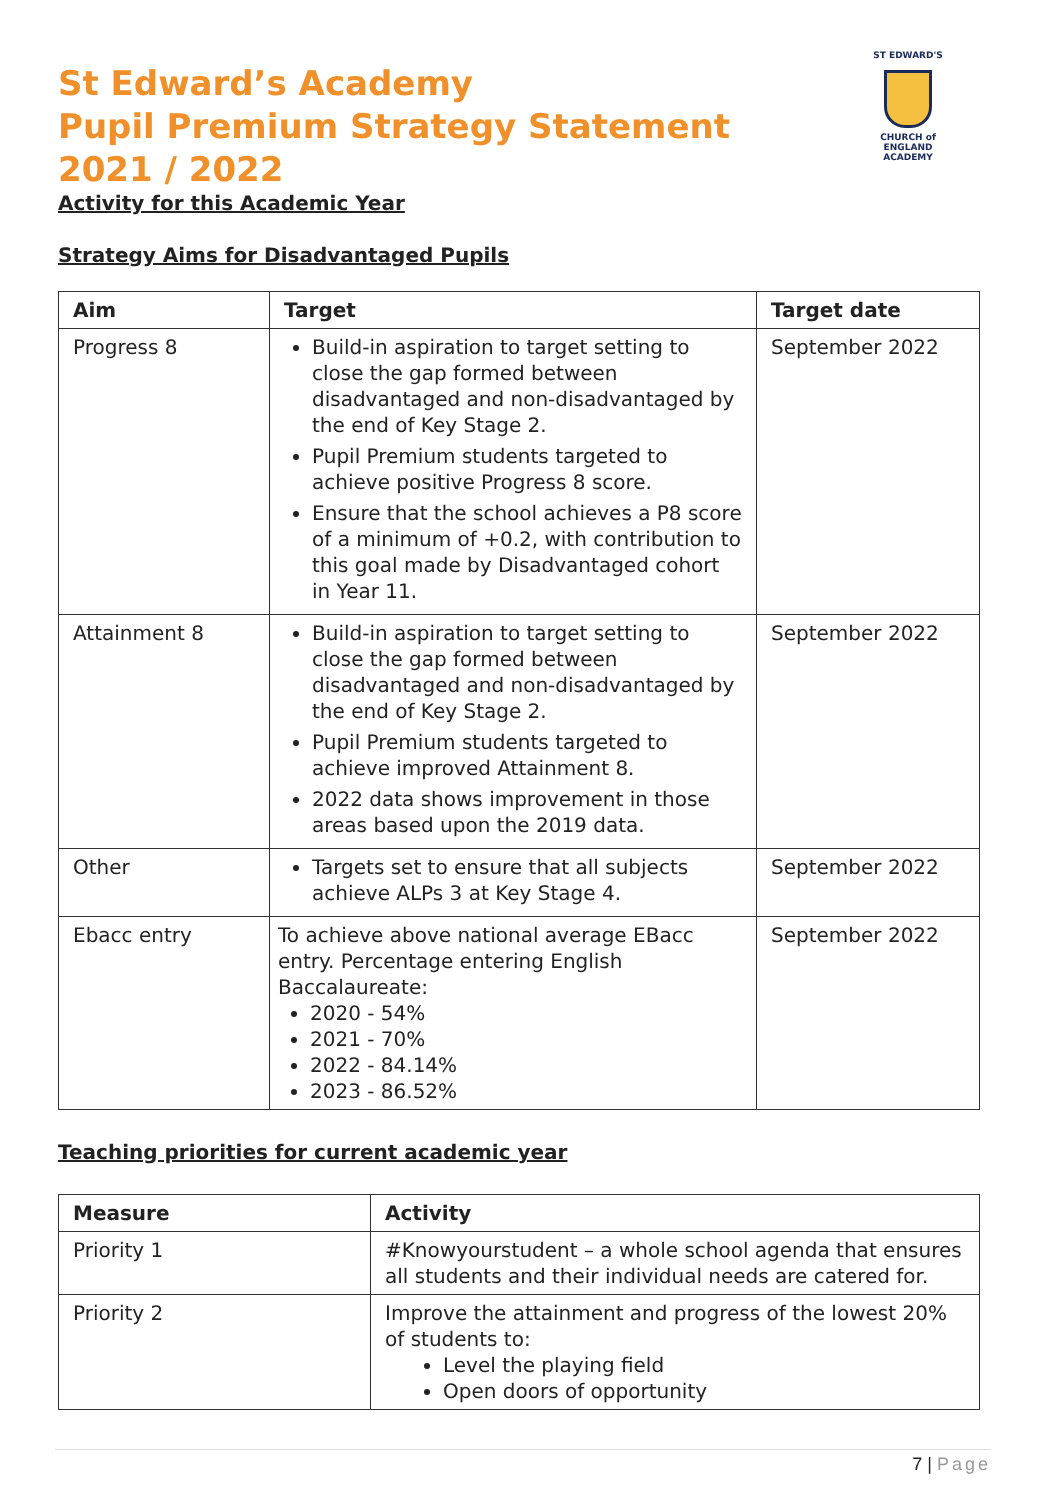ST EDWARD'S
CHURCH of ENGLAND
ACADEMY
St Edward’s Academy
Pupil Premium Strategy Statement
2021 / 2022
Activity for this Academic Year
Strategy Aims for Disadvantaged Pupils
| Aim | Target | Target date |
| --- | --- | --- |
| Progress 8 | Build-in aspiration to target setting to close the gap formed between disadvantaged and non-disadvantaged by the end of Key Stage 2. Pupil Premium students targeted to achieve positive Progress 8 score. Ensure that the school achieves a P8 score of a minimum of +0.2, with contribution to this goal made by Disadvantaged cohort in Year 11. | September 2022 |
| Attainment 8 | Build-in aspiration to target setting to close the gap formed between disadvantaged and non-disadvantaged by the end of Key Stage 2. Pupil Premium students targeted to achieve improved Attainment 8. 2022 data shows improvement in those areas based upon the 2019 data. | September 2022 |
| Other | Targets set to ensure that all subjects achieve ALPs 3 at Key Stage 4. | September 2022 |
| Ebacc entry | To achieve above national average EBacc entry. Percentage entering English Baccalaureate: 2020 - 54% 2021 - 70% 2022 - 84.14% 2023 - 86.52% | September 2022 |
Teaching priorities for current academic year
| Measure | Activity |
| --- | --- |
| Priority 1 | #Knowyourstudent – a whole school agenda that ensures all students and their individual needs are catered for. |
| Priority 2 | Improve the attainment and progress of the lowest 20% of students to: Level the playing field Open doors of opportunity |
7 | Page